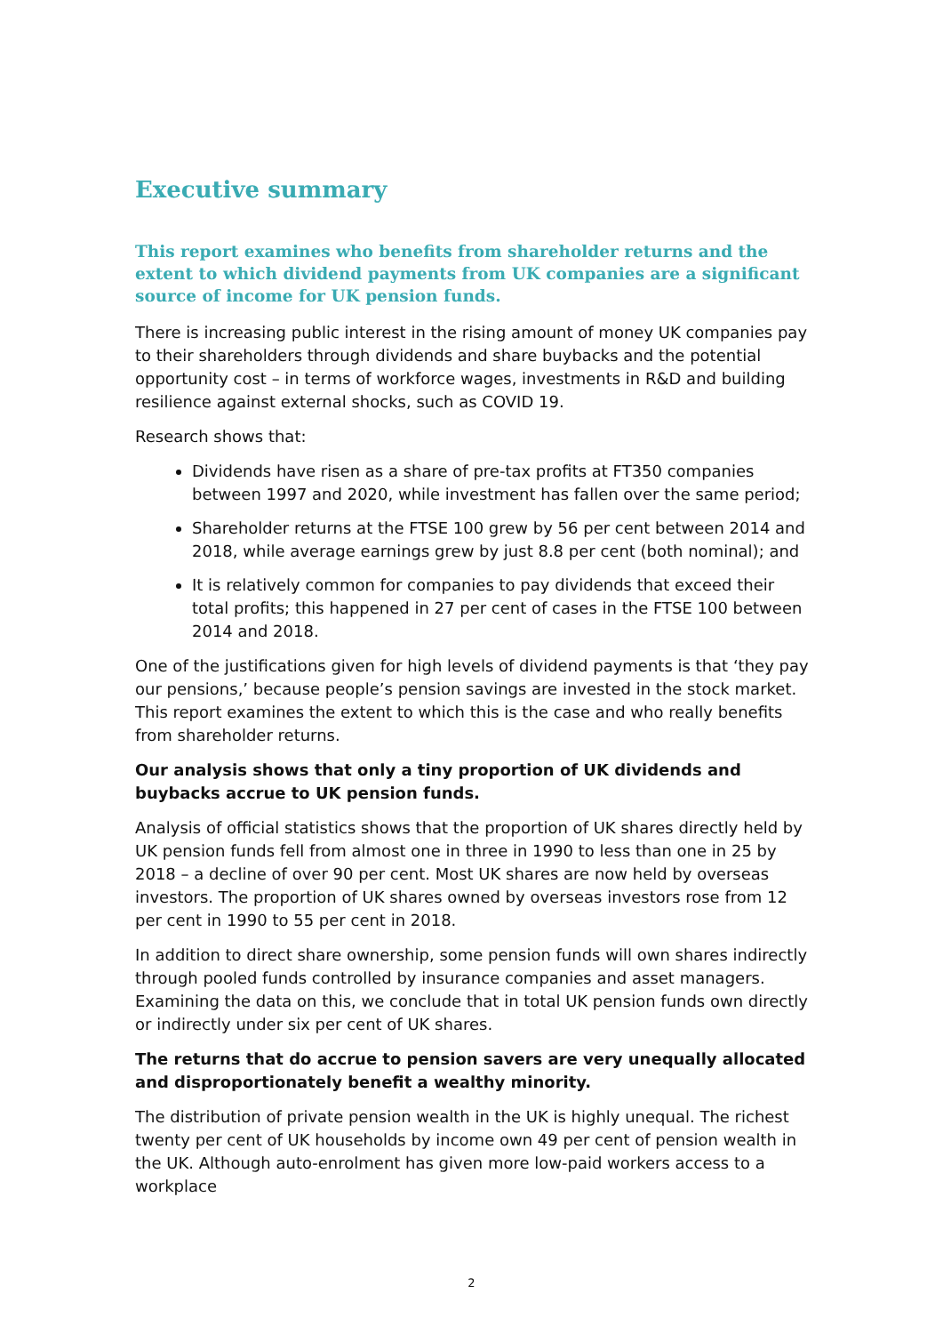Executive summary
This report examines who benefits from shareholder returns and the extent to which dividend payments from UK companies are a significant source of income for UK pension funds.
There is increasing public interest in the rising amount of money UK companies pay to their shareholders through dividends and share buybacks and the potential opportunity cost – in terms of workforce wages, investments in R&D and building resilience against external shocks, such as COVID 19.
Research shows that:
Dividends have risen as a share of pre-tax profits at FT350 companies between 1997 and 2020, while investment has fallen over the same period;
Shareholder returns at the FTSE 100 grew by 56 per cent between 2014 and 2018, while average earnings grew by just 8.8 per cent (both nominal); and
It is relatively common for companies to pay dividends that exceed their total profits; this happened in 27 per cent of cases in the FTSE 100 between 2014 and 2018.
One of the justifications given for high levels of dividend payments is that ‘they pay our pensions,’ because people’s pension savings are invested in the stock market. This report examines the extent to which this is the case and who really benefits from shareholder returns.
Our analysis shows that only a tiny proportion of UK dividends and buybacks accrue to UK pension funds.
Analysis of official statistics shows that the proportion of UK shares directly held by UK pension funds fell from almost one in three in 1990 to less than one in 25 by 2018 – a decline of over 90 per cent. Most UK shares are now held by overseas investors. The proportion of UK shares owned by overseas investors rose from 12 per cent in 1990 to 55 per cent in 2018.
In addition to direct share ownership, some pension funds will own shares indirectly through pooled funds controlled by insurance companies and asset managers. Examining the data on this, we conclude that in total UK pension funds own directly or indirectly under six per cent of UK shares.
The returns that do accrue to pension savers are very unequally allocated and disproportionately benefit a wealthy minority.
The distribution of private pension wealth in the UK is highly unequal. The richest twenty per cent of UK households by income own 49 per cent of pension wealth in the UK. Although auto-enrolment has given more low-paid workers access to a workplace
2